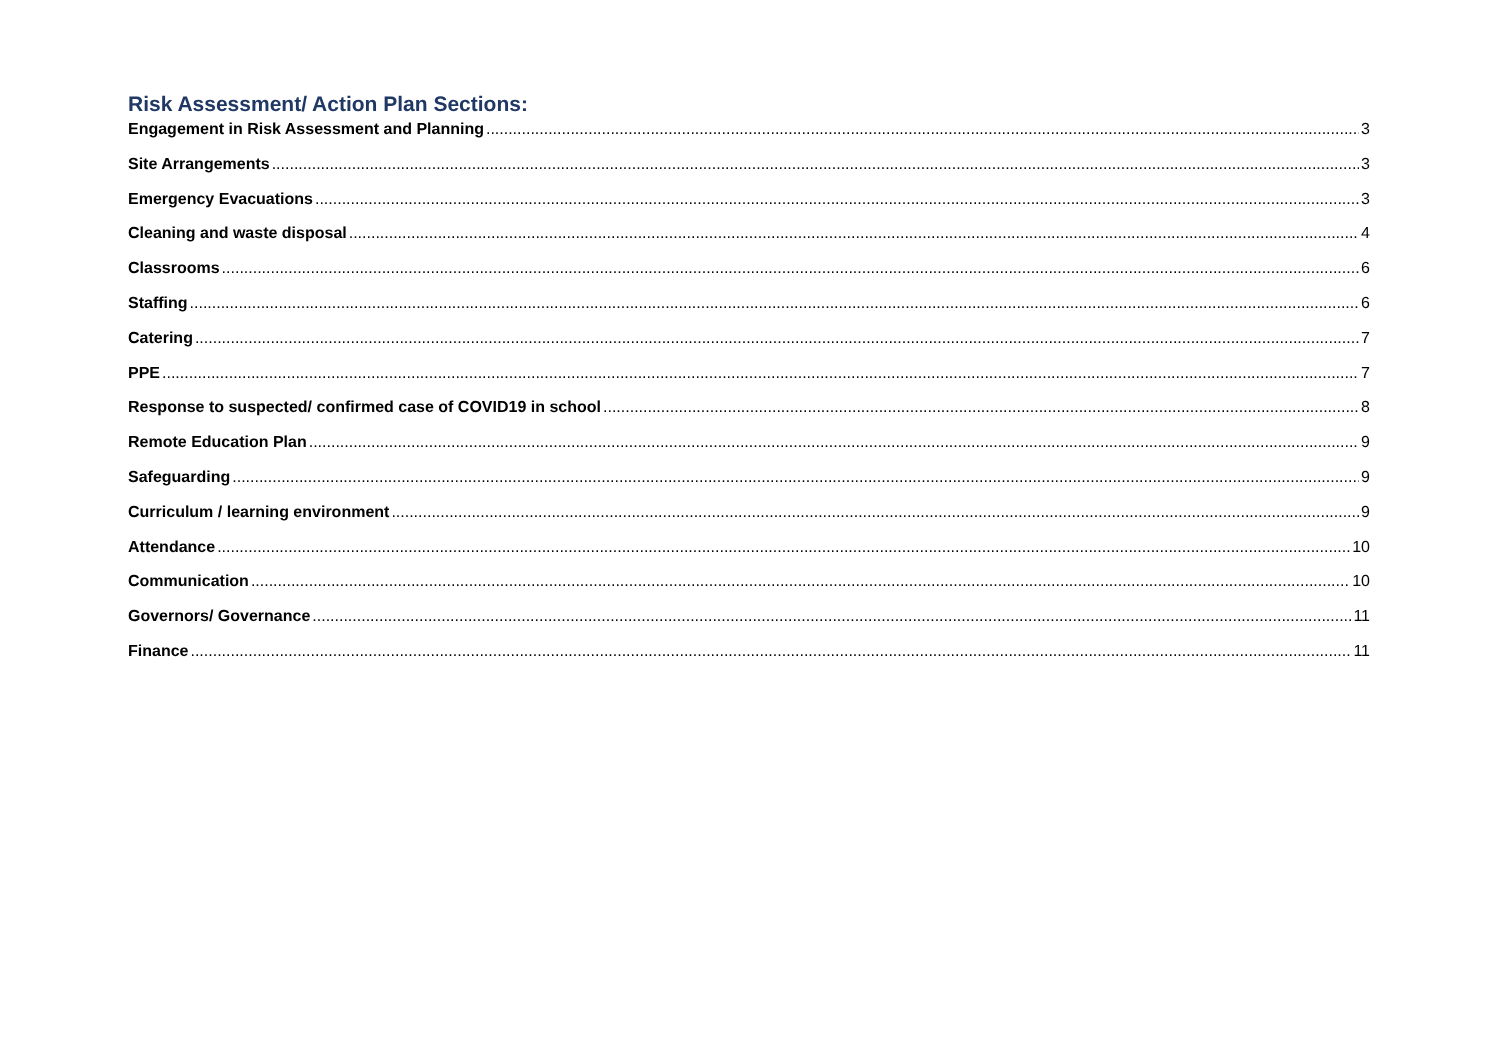Risk Assessment/ Action Plan Sections:
Engagement in Risk Assessment and Planning 3
Site Arrangements 3
Emergency Evacuations 3
Cleaning and waste disposal 4
Classrooms 6
Staffing 6
Catering 7
PPE 7
Response to suspected/ confirmed case of COVID19 in school 8
Remote Education Plan 9
Safeguarding 9
Curriculum / learning environment 9
Attendance 10
Communication 10
Governors/ Governance 11
Finance 11